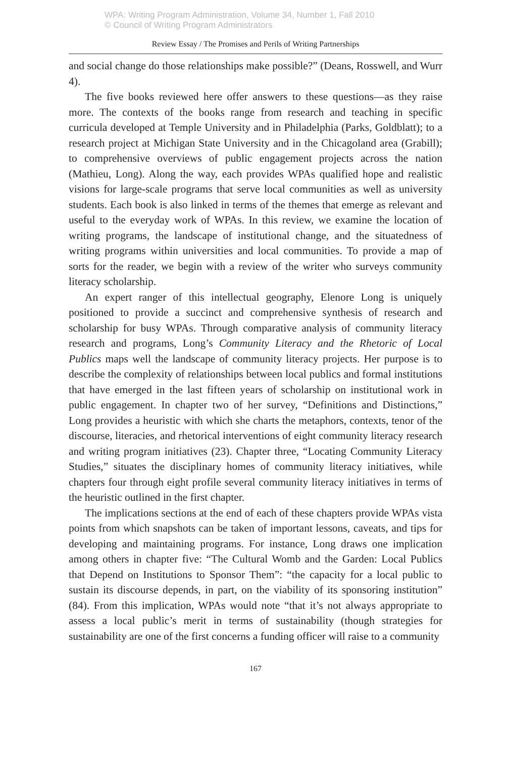WPA: Writing Program Administration, Volume 34, Number 1, Fall 2010
© Council of Writing Program Administrators
Review Essay / The Promises and Perils of Writing Partnerships
and social change do those relationships make possible?” (Deans, Rosswell, and Wurr 4).
The five books reviewed here offer answers to these questions—as they raise more. The contexts of the books range from research and teaching in specific curricula developed at Temple University and in Philadelphia (Parks, Goldblatt); to a research project at Michigan State University and in the Chicagoland area (Grabill); to comprehensive overviews of public engagement projects across the nation (Mathieu, Long). Along the way, each provides WPAs qualified hope and realistic visions for large-scale programs that serve local communities as well as university students. Each book is also linked in terms of the themes that emerge as relevant and useful to the everyday work of WPAs. In this review, we examine the location of writing programs, the landscape of institutional change, and the situatedness of writing programs within universities and local communities. To provide a map of sorts for the reader, we begin with a review of the writer who surveys community literacy scholarship.
An expert ranger of this intellectual geography, Elenore Long is uniquely positioned to provide a succinct and comprehensive synthesis of research and scholarship for busy WPAs. Through comparative analysis of community literacy research and programs, Long’s Community Literacy and the Rhetoric of Local Publics maps well the landscape of community literacy projects. Her purpose is to describe the complexity of relationships between local publics and formal institutions that have emerged in the last fifteen years of scholarship on institutional work in public engagement. In chapter two of her survey, “Definitions and Distinctions,” Long provides a heuristic with which she charts the metaphors, contexts, tenor of the discourse, literacies, and rhetorical interventions of eight community literacy research and writing program initiatives (23). Chapter three, “Locating Community Literacy Studies,” situates the disciplinary homes of community literacy initiatives, while chapters four through eight profile several community literacy initiatives in terms of the heuristic outlined in the first chapter.
The implications sections at the end of each of these chapters provide WPAs vista points from which snapshots can be taken of important lessons, caveats, and tips for developing and maintaining programs. For instance, Long draws one implication among others in chapter five: “The Cultural Womb and the Garden: Local Publics that Depend on Institutions to Sponsor Them”: “the capacity for a local public to sustain its discourse depends, in part, on the viability of its sponsoring institution” (84). From this implication, WPAs would note “that it’s not always appropriate to assess a local public’s merit in terms of sustainability (though strategies for sustainability are one of the first concerns a funding officer will raise to a community
167